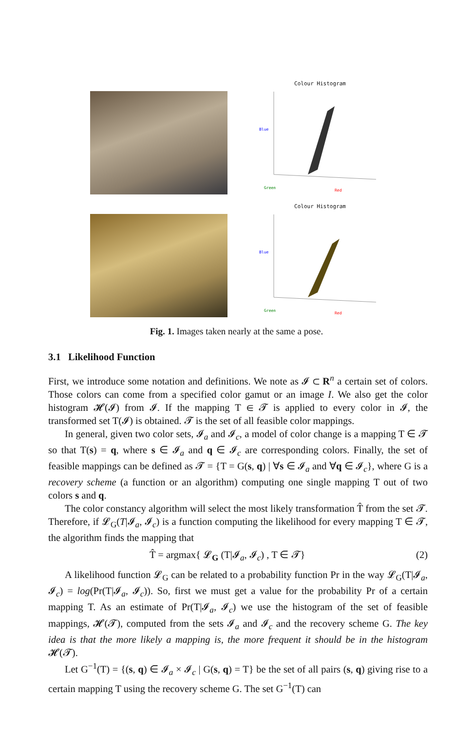Colour Histogram
Blue
Green
Red
Colour Histogram
Blue
Green
Red
Fig. 1. Images taken nearly at the same a pose.
3.1 Likelihood Function
First, we introduce some notation and definitions. We note as 𝓘 ⊂ R<sup>n</sup> a certain set of colors. Those colors can come from a specified color gamut or an image I. We also get the color histogram 𝓗(𝓘) from 𝓘. If the mapping T ∈ 𝓣 is applied to every color in 𝓘, the transformed set T(𝓘) is obtained. 𝓣 is the set of all feasible color mappings.
In general, given two color sets, 𝓘<sub>a</sub> and 𝓘<sub>c</sub>, a model of color change is a mapping T ∈ 𝓣 so that T(s) = q, where s ∈ 𝓘<sub>a</sub> and q ∈ 𝓘<sub>c</sub> are corresponding colors. Finally, the set of feasible mappings can be defined as 𝓣 = {T = G(s, q) | ∀s ∈ 𝓘<sub>a</sub> and ∀q ∈ 𝓘<sub>c</sub>}, where G is a recovery scheme (a function or an algorithm) computing one single mapping T out of two colors s and q.
The color constancy algorithm will select the most likely transformation T̂ from the set 𝓣. Therefore, if 𝓛<sub>G</sub>(T|𝓘<sub>a</sub>, 𝓘<sub>c</sub>) is a function computing the likelihood for every mapping T ∈ 𝓣, the algorithm finds the mapping that
T̂ = argmax{ 𝓛<sub>G</sub> (T|𝓘<sub>a</sub>, 𝓘<sub>c</sub>) , T ∈ 𝓣} (2)
A likelihood function 𝓛<sub>G</sub> can be related to a probability function Pr in the way 𝓛<sub>G</sub>(T|𝓘<sub>a</sub>, 𝓘<sub>c</sub>) = log(Pr(T|𝓘<sub>a</sub>, 𝓘<sub>c</sub>)). So, first we must get a value for the probability Pr of a certain mapping T. As an estimate of Pr(T|𝓘<sub>a</sub>, 𝓘<sub>c</sub>) we use the histogram of the set of feasible mappings, 𝓗(𝓣), computed from the sets 𝓘<sub>a</sub> and 𝓘<sub>c</sub> and the recovery scheme G. The key idea is that the more likely a mapping is, the more frequent it should be in the histogram 𝓗(𝓣).
Let G<sup>−1</sup>(T) = {(s, q) ∈ 𝓘<sub>a</sub> × 𝓘<sub>c</sub> | G(s, q) = T} be the set of all pairs (s, q) giving rise to a certain mapping T using the recovery scheme G. The set G<sup>−1</sup>(T) can